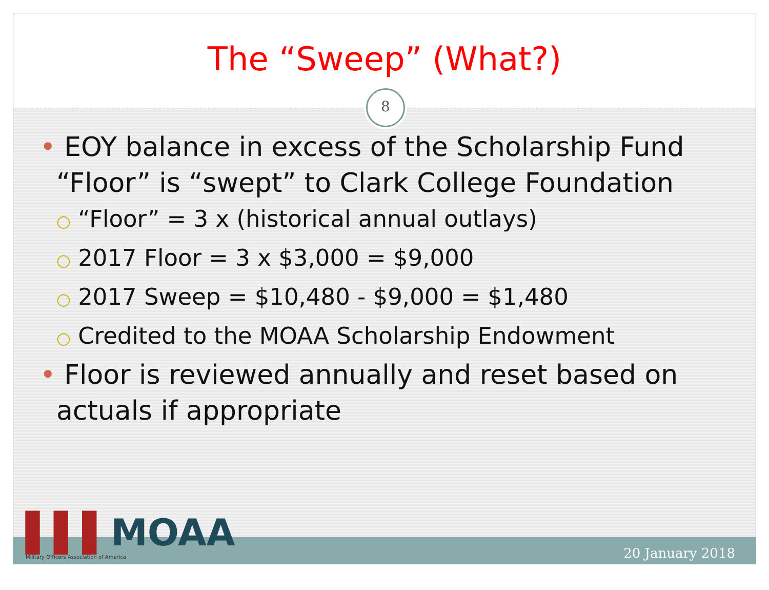The “Sweep” (What?)
8
• EOY balance in excess of the Scholarship Fund “Floor” is “swept” to Clark College Foundation
○ “Floor” = 3 x (historical annual outlays)
○ 2017 Floor = 3 x $3,000 = $9,000
○ 2017 Sweep = $10,480 - $9,000 = $1,480
○ Credited to the MOAA Scholarship Endowment
• Floor is reviewed annually and reset based on actuals if appropriate
▌▌▌MOAA
Military Officers Association of America
20 January 2018